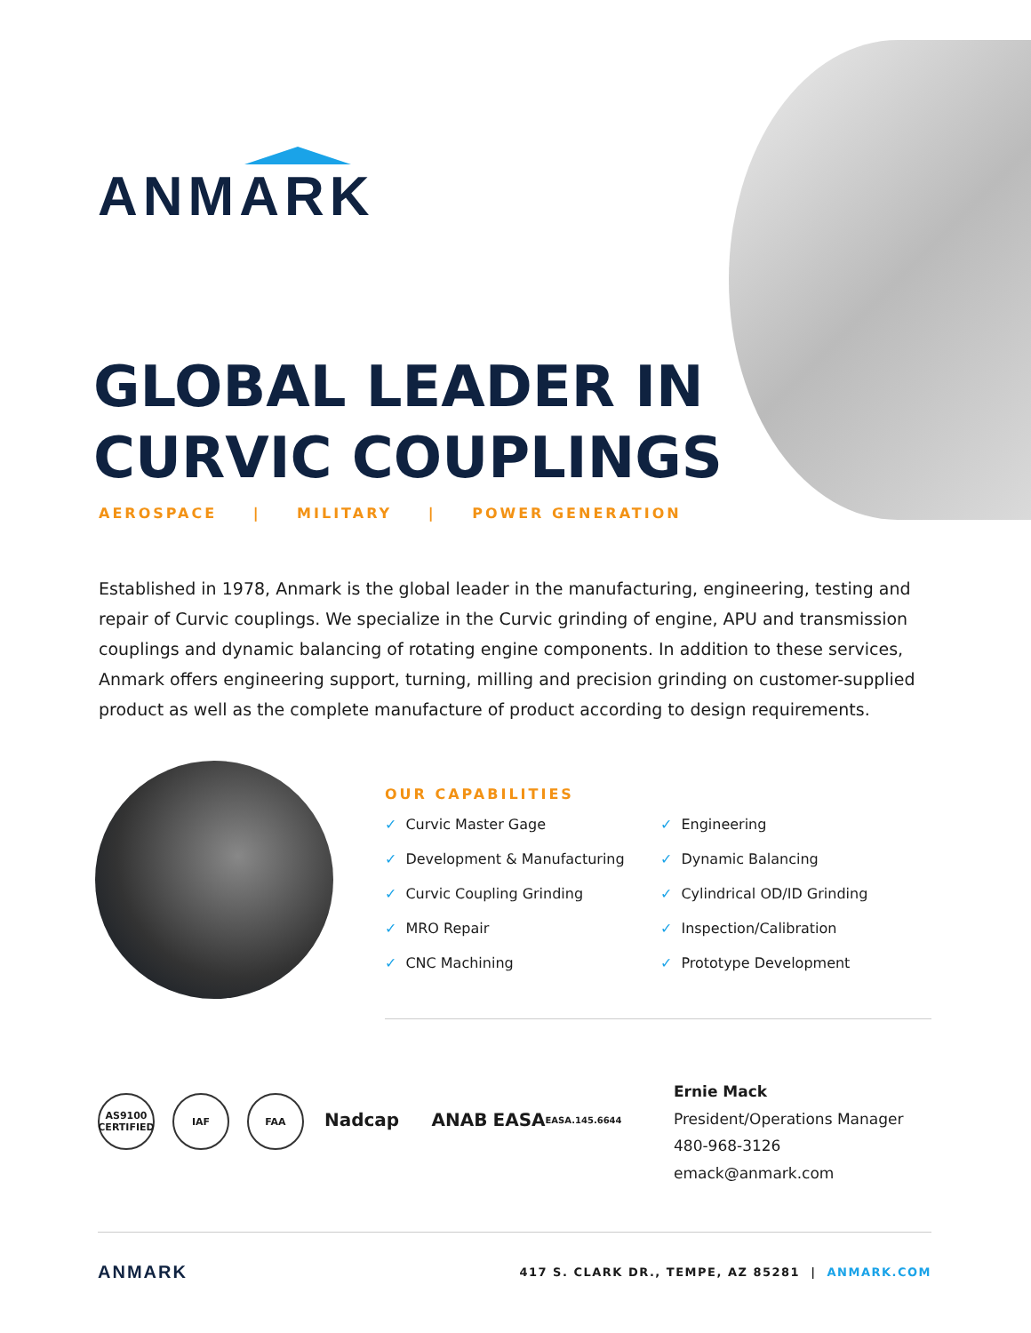ANMARK
GLOBAL LEADER IN
CURVIC COUPLINGS
AEROSPACE | MILITARY | POWER GENERATION
Established in 1978, Anmark is the global leader in the manufacturing, engineering, testing and repair of Curvic couplings. We specialize in the Curvic grinding of engine, APU and transmission couplings and dynamic balancing of rotating engine components. In addition to these services, Anmark offers engineering support, turning, milling and precision grinding on customer-supplied product as well as the complete manufacture of product according to design requirements.
OUR CAPABILITIES
✓ Curvic Master Gage
✓ Development & Manufacturing
✓ Curvic Coupling Grinding
✓ MRO Repair
✓ CNC Machining
✓ Engineering
✓ Dynamic Balancing
✓ Cylindrical OD/ID Grinding
✓ Inspection/Calibration
✓ Prototype Development
AS9100 CERTIFIED
IAF FAA
Nadcap ANAB EASA EASA.145.6644
Ernie Mack
President/Operations Manager
480-968-3126
emack@anmark.com
ANMARK 417 S. CLARK DR., TEMPE, AZ 85281 | ANMARK.COM